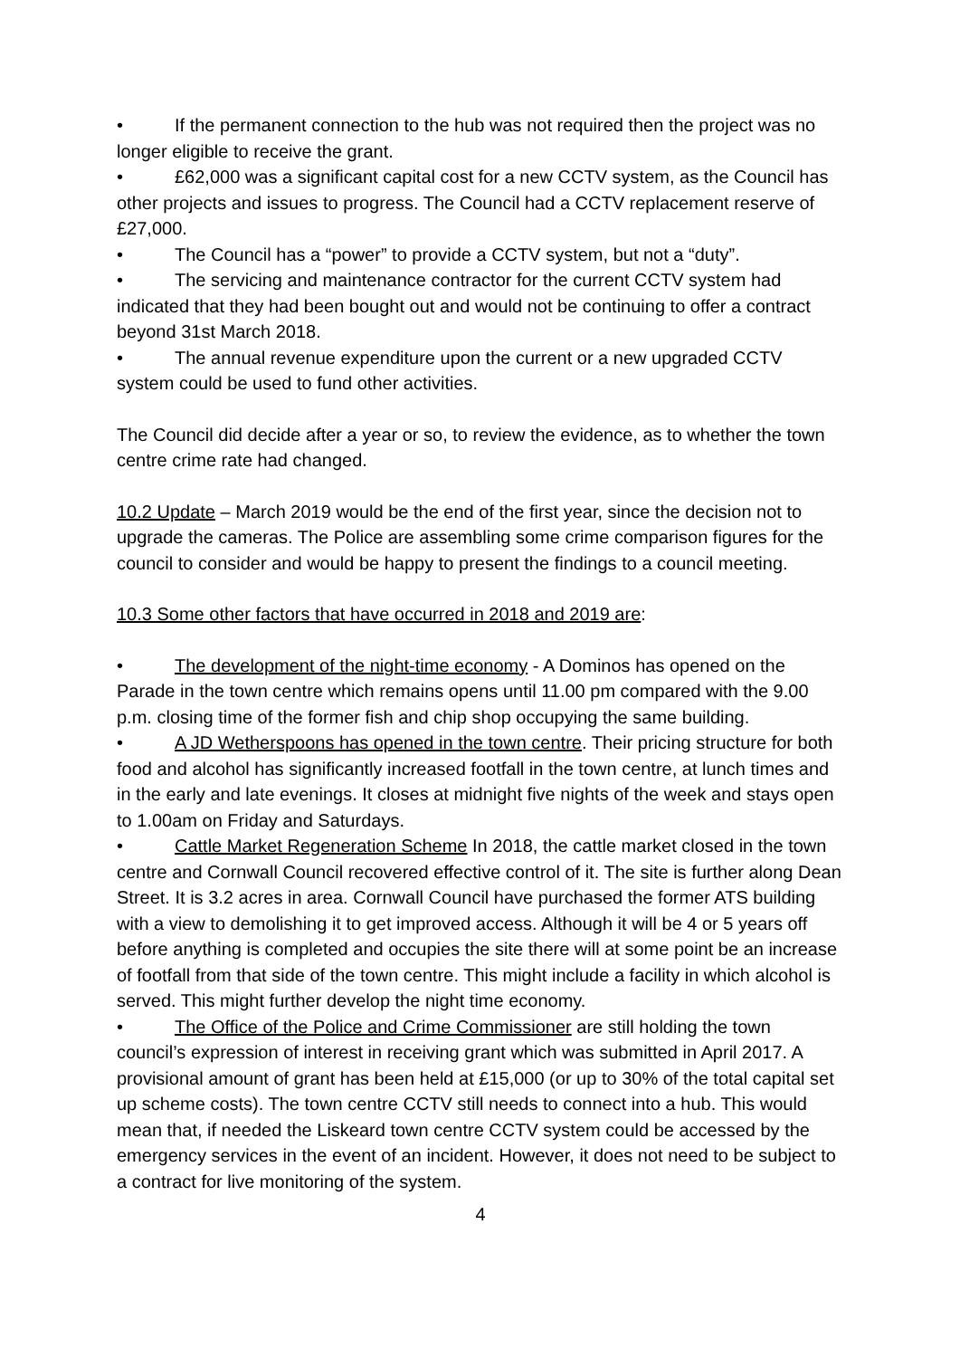• If the permanent connection to the hub was not required then the project was no longer eligible to receive the grant.
• £62,000 was a significant capital cost for a new CCTV system, as the Council has other projects and issues to progress. The Council had a CCTV replacement reserve of £27,000.
• The Council has a “power” to provide a CCTV system, but not a “duty”.
• The servicing and maintenance contractor for the current CCTV system had indicated that they had been bought out and would not be continuing to offer a contract beyond 31st March 2018.
• The annual revenue expenditure upon the current or a new upgraded CCTV system could be used to fund other activities.
The Council did decide after a year or so, to review the evidence, as to whether the town centre crime rate had changed.
10.2 Update – March 2019 would be the end of the first year, since the decision not to upgrade the cameras. The Police are assembling some crime comparison figures for the council to consider and would be happy to present the findings to a council meeting.
10.3 Some other factors that have occurred in 2018 and 2019 are:
• The development of the night-time economy - A Dominos has opened on the Parade in the town centre which remains opens until 11.00 pm compared with the 9.00 p.m. closing time of the former fish and chip shop occupying the same building.
• A JD Wetherspoons has opened in the town centre. Their pricing structure for both food and alcohol has significantly increased footfall in the town centre, at lunch times and in the early and late evenings. It closes at midnight five nights of the week and stays open to 1.00am on Friday and Saturdays.
• Cattle Market Regeneration Scheme In 2018, the cattle market closed in the town centre and Cornwall Council recovered effective control of it. The site is further along Dean Street. It is 3.2 acres in area. Cornwall Council have purchased the former ATS building with a view to demolishing it to get improved access. Although it will be 4 or 5 years off before anything is completed and occupies the site there will at some point be an increase of footfall from that side of the town centre. This might include a facility in which alcohol is served. This might further develop the night time economy.
• The Office of the Police and Crime Commissioner are still holding the town council’s expression of interest in receiving grant which was submitted in April 2017. A provisional amount of grant has been held at £15,000 (or up to 30% of the total capital set up scheme costs). The town centre CCTV still needs to connect into a hub. This would mean that, if needed the Liskeard town centre CCTV system could be accessed by the emergency services in the event of an incident. However, it does not need to be subject to a contract for live monitoring of the system.
4